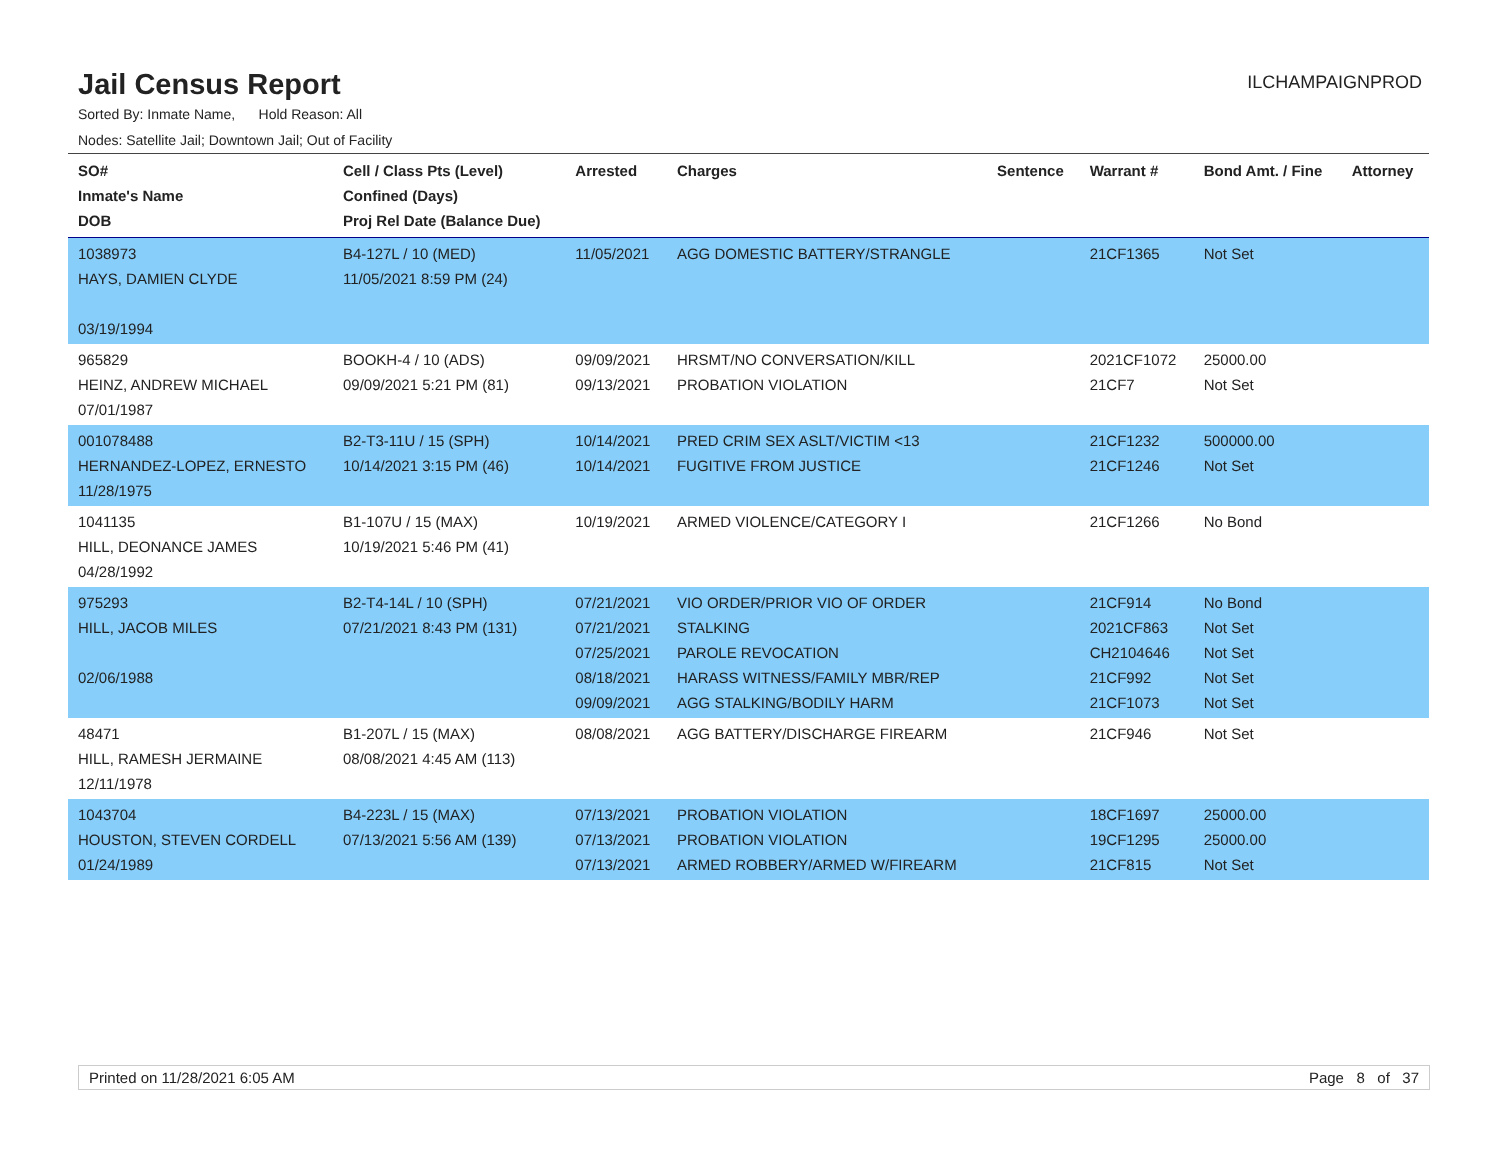Jail Census Report
ILCHAMPAIGNPROD
Sorted By: Inmate Name, Hold Reason: All
Nodes: Satellite Jail; Downtown Jail; Out of Facility
| SO# Inmate's Name DOB | Cell / Class Pts (Level) Confined (Days) Proj Rel Date (Balance Due) | Arrested | Charges | Sentence | Warrant # | Bond Amt. / Fine | Attorney |
| --- | --- | --- | --- | --- | --- | --- | --- |
| 1038973 HAYS, DAMIEN CLYDE 03/19/1994 | B4-127L / 10 (MED) 11/05/2021 8:59 PM (24) | 11/05/2021 | AGG DOMESTIC BATTERY/STRANGLE | | 21CF1365 | Not Set | |
| 965829 HEINZ, ANDREW MICHAEL 07/01/1987 | BOOKH-4 / 10 (ADS) 09/09/2021 5:21 PM (81) | 09/09/2021 09/13/2021 | HRSMT/NO CONVERSATION/KILL PROBATION VIOLATION | | 2021CF1072 21CF7 | 25000.00 Not Set | |
| 001078488 HERNANDEZ-LOPEZ, ERNESTO 11/28/1975 | B2-T3-11U / 15 (SPH) 10/14/2021 3:15 PM (46) | 10/14/2021 10/14/2021 | PRED CRIM SEX ASLT/VICTIM <13 FUGITIVE FROM JUSTICE | | 21CF1232 21CF1246 | 500000.00 Not Set | |
| 1041135 HILL, DEONANCE JAMES 04/28/1992 | B1-107U / 15 (MAX) 10/19/2021 5:46 PM (41) | 10/19/2021 | ARMED VIOLENCE/CATEGORY I | | 21CF1266 | No Bond | |
| 975293 HILL, JACOB MILES 02/06/1988 | B2-T4-14L / 10 (SPH) 07/21/2021 8:43 PM (131) | 07/21/2021 07/21/2021 07/25/2021 08/18/2021 09/09/2021 | VIO ORDER/PRIOR VIO OF ORDER STALKING PAROLE REVOCATION HARASS WITNESS/FAMILY MBR/REP AGG STALKING/BODILY HARM | | 21CF914 2021CF863 CH2104646 21CF992 21CF1073 | No Bond Not Set Not Set Not Set Not Set | |
| 48471 HILL, RAMESH JERMAINE 12/11/1978 | B1-207L / 15 (MAX) 08/08/2021 4:45 AM (113) | 08/08/2021 | AGG BATTERY/DISCHARGE FIREARM | | 21CF946 | Not Set | |
| 1043704 HOUSTON, STEVEN CORDELL 01/24/1989 | B4-223L / 15 (MAX) 07/13/2021 5:56 AM (139) | 07/13/2021 07/13/2021 07/13/2021 | PROBATION VIOLATION PROBATION VIOLATION ARMED ROBBERY/ARMED W/FIREARM | | 18CF1697 19CF1295 21CF815 | 25000.00 25000.00 Not Set | |
Printed on 11/28/2021 6:05 AM Page 8 of 37